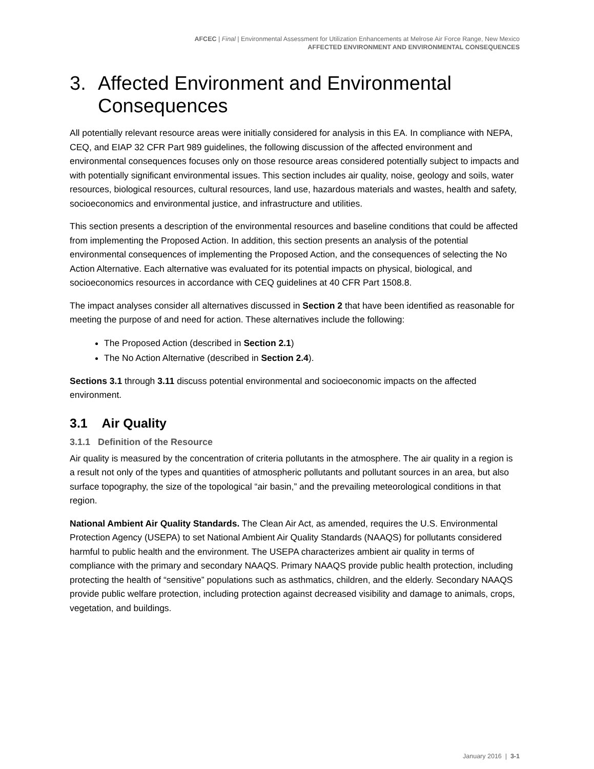AFCEC | Final | Environmental Assessment for Utilization Enhancements at Melrose Air Force Range, New Mexico
AFFECTED ENVIRONMENT AND ENVIRONMENTAL CONSEQUENCES
3. Affected Environment and Environmental Consequences
All potentially relevant resource areas were initially considered for analysis in this EA. In compliance with NEPA, CEQ, and EIAP 32 CFR Part 989 guidelines, the following discussion of the affected environment and environmental consequences focuses only on those resource areas considered potentially subject to impacts and with potentially significant environmental issues. This section includes air quality, noise, geology and soils, water resources, biological resources, cultural resources, land use, hazardous materials and wastes, health and safety, socioeconomics and environmental justice, and infrastructure and utilities.
This section presents a description of the environmental resources and baseline conditions that could be affected from implementing the Proposed Action. In addition, this section presents an analysis of the potential environmental consequences of implementing the Proposed Action, and the consequences of selecting the No Action Alternative. Each alternative was evaluated for its potential impacts on physical, biological, and socioeconomics resources in accordance with CEQ guidelines at 40 CFR Part 1508.8.
The impact analyses consider all alternatives discussed in Section 2 that have been identified as reasonable for meeting the purpose of and need for action. These alternatives include the following:
The Proposed Action (described in Section 2.1)
The No Action Alternative (described in Section 2.4).
Sections 3.1 through 3.11 discuss potential environmental and socioeconomic impacts on the affected environment.
3.1 Air Quality
3.1.1 Definition of the Resource
Air quality is measured by the concentration of criteria pollutants in the atmosphere. The air quality in a region is a result not only of the types and quantities of atmospheric pollutants and pollutant sources in an area, but also surface topography, the size of the topological “air basin,” and the prevailing meteorological conditions in that region.
National Ambient Air Quality Standards. The Clean Air Act, as amended, requires the U.S. Environmental Protection Agency (USEPA) to set National Ambient Air Quality Standards (NAAQS) for pollutants considered harmful to public health and the environment. The USEPA characterizes ambient air quality in terms of compliance with the primary and secondary NAAQS. Primary NAAQS provide public health protection, including protecting the health of “sensitive” populations such as asthmatics, children, and the elderly. Secondary NAAQS provide public welfare protection, including protection against decreased visibility and damage to animals, crops, vegetation, and buildings.
January 2016 | 3-1